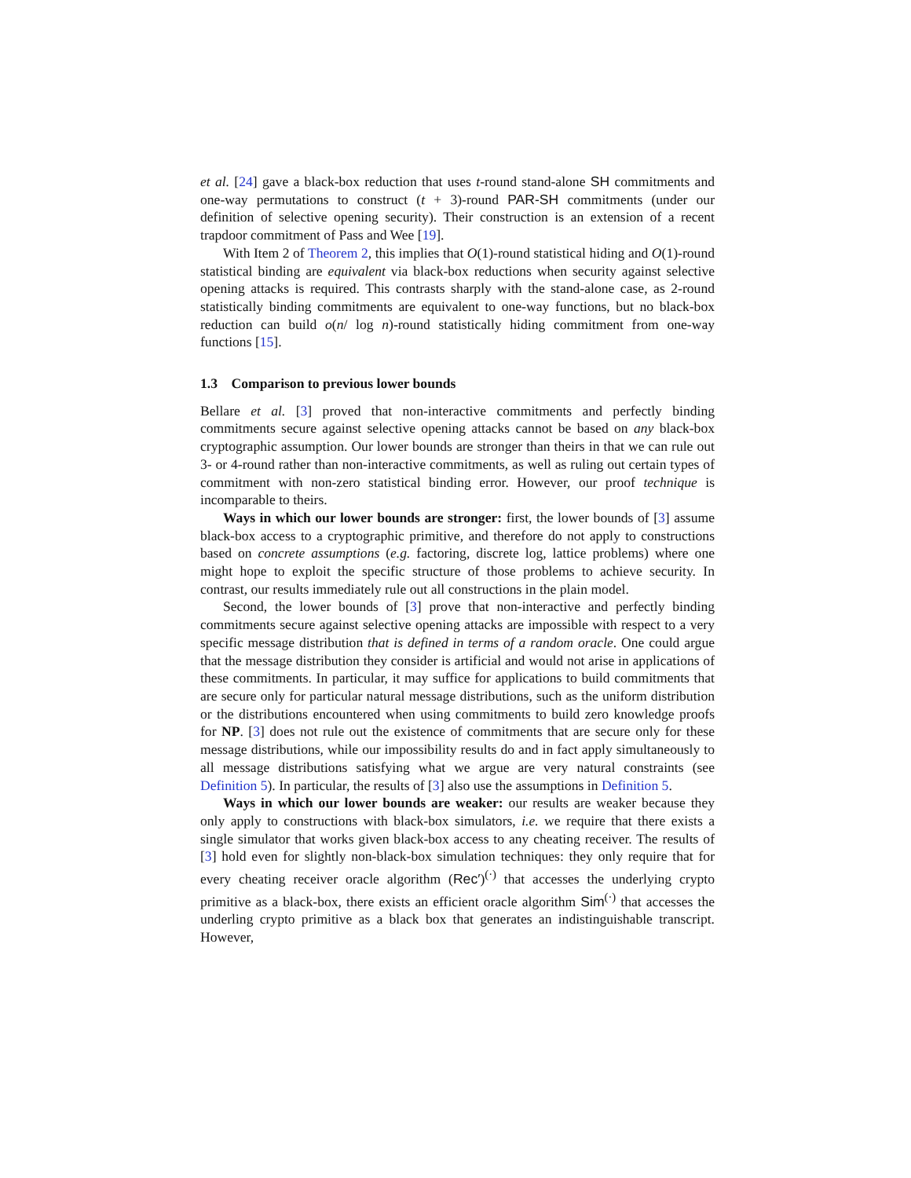et al. [24] gave a black-box reduction that uses t-round stand-alone SH commitments and one-way permutations to construct (t + 3)-round PAR-SH commitments (under our definition of selective opening security). Their construction is an extension of a recent trapdoor commitment of Pass and Wee [19].
With Item 2 of Theorem 2, this implies that O(1)-round statistical hiding and O(1)-round statistical binding are equivalent via black-box reductions when security against selective opening attacks is required. This contrasts sharply with the stand-alone case, as 2-round statistically binding commitments are equivalent to one-way functions, but no black-box reduction can build o(n/ log n)-round statistically hiding commitment from one-way functions [15].
1.3 Comparison to previous lower bounds
Bellare et al. [3] proved that non-interactive commitments and perfectly binding commitments secure against selective opening attacks cannot be based on any black-box cryptographic assumption. Our lower bounds are stronger than theirs in that we can rule out 3- or 4-round rather than non-interactive commitments, as well as ruling out certain types of commitment with non-zero statistical binding error. However, our proof technique is incomparable to theirs.
Ways in which our lower bounds are stronger: first, the lower bounds of [3] assume black-box access to a cryptographic primitive, and therefore do not apply to constructions based on concrete assumptions (e.g. factoring, discrete log, lattice problems) where one might hope to exploit the specific structure of those problems to achieve security. In contrast, our results immediately rule out all constructions in the plain model.
Second, the lower bounds of [3] prove that non-interactive and perfectly binding commitments secure against selective opening attacks are impossible with respect to a very specific message distribution that is defined in terms of a random oracle. One could argue that the message distribution they consider is artificial and would not arise in applications of these commitments. In particular, it may suffice for applications to build commitments that are secure only for particular natural message distributions, such as the uniform distribution or the distributions encountered when using commitments to build zero knowledge proofs for NP. [3] does not rule out the existence of commitments that are secure only for these message distributions, while our impossibility results do and in fact apply simultaneously to all message distributions satisfying what we argue are very natural constraints (see Definition 5). In particular, the results of [3] also use the assumptions in Definition 5.
Ways in which our lower bounds are weaker: our results are weaker because they only apply to constructions with black-box simulators, i.e. we require that there exists a single simulator that works given black-box access to any cheating receiver. The results of [3] hold even for slightly non-black-box simulation techniques: they only require that for every cheating receiver oracle algorithm (Rec′)<sup>(·)</sup> that accesses the underlying crypto primitive as a black-box, there exists an efficient oracle algorithm Sim<sup>(·)</sup> that accesses the underling crypto primitive as a black box that generates an indistinguishable transcript. However,